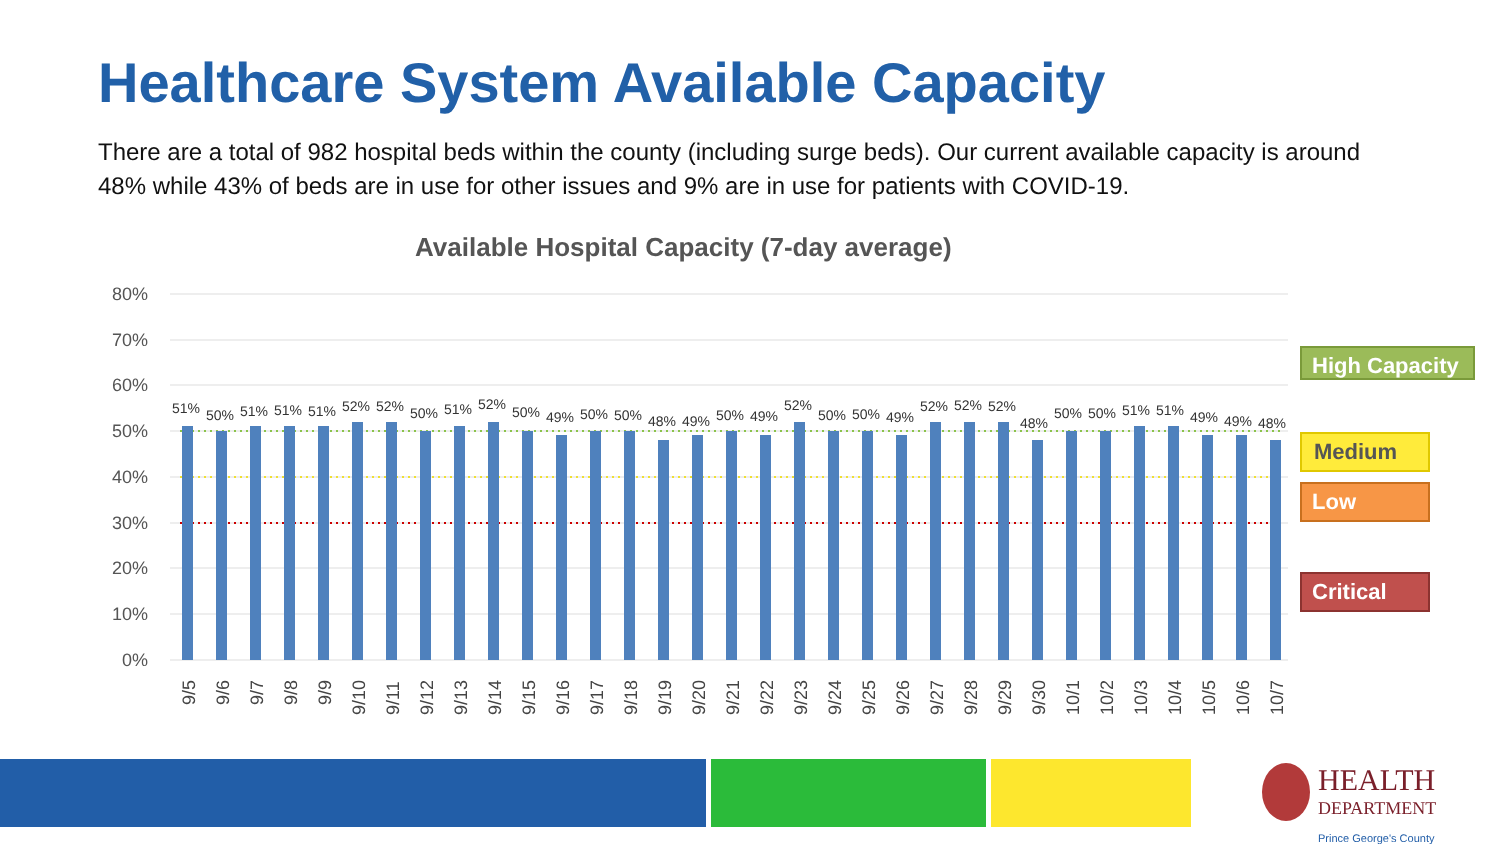Healthcare System Available Capacity
There are a total of 982 hospital beds within the county (including surge beds). Our current available capacity is around 48% while 43% of beds are in use for other issues and 9% are in use for patients with COVID-19.
Available Hospital Capacity (7-day average)
80%
70%
60%
50%
40%
30%
20%
10%
0%
51%
50%
51%
51%
51%
52%
52%
50%
51%
52%
50%
49%
50%
50%
48%
49%
50%
49%
52%
50%
50%
49%
52%
52%
52%
48%
50%
50%
51%
51%
49%
49%
48%
9/5
9/6
9/7
9/8
9/9
9/10
9/11
9/12
9/13
9/14
9/15
9/16
9/17
9/18
9/19
9/20
9/21
9/22
9/23
9/24
9/25
9/26
9/27
9/28
9/29
9/30
10/1
10/2
10/3
10/4
10/5
10/6
10/7
High Capacity
Medium
Low
Critical
HEALTH
DEPARTMENT
Prince George's County